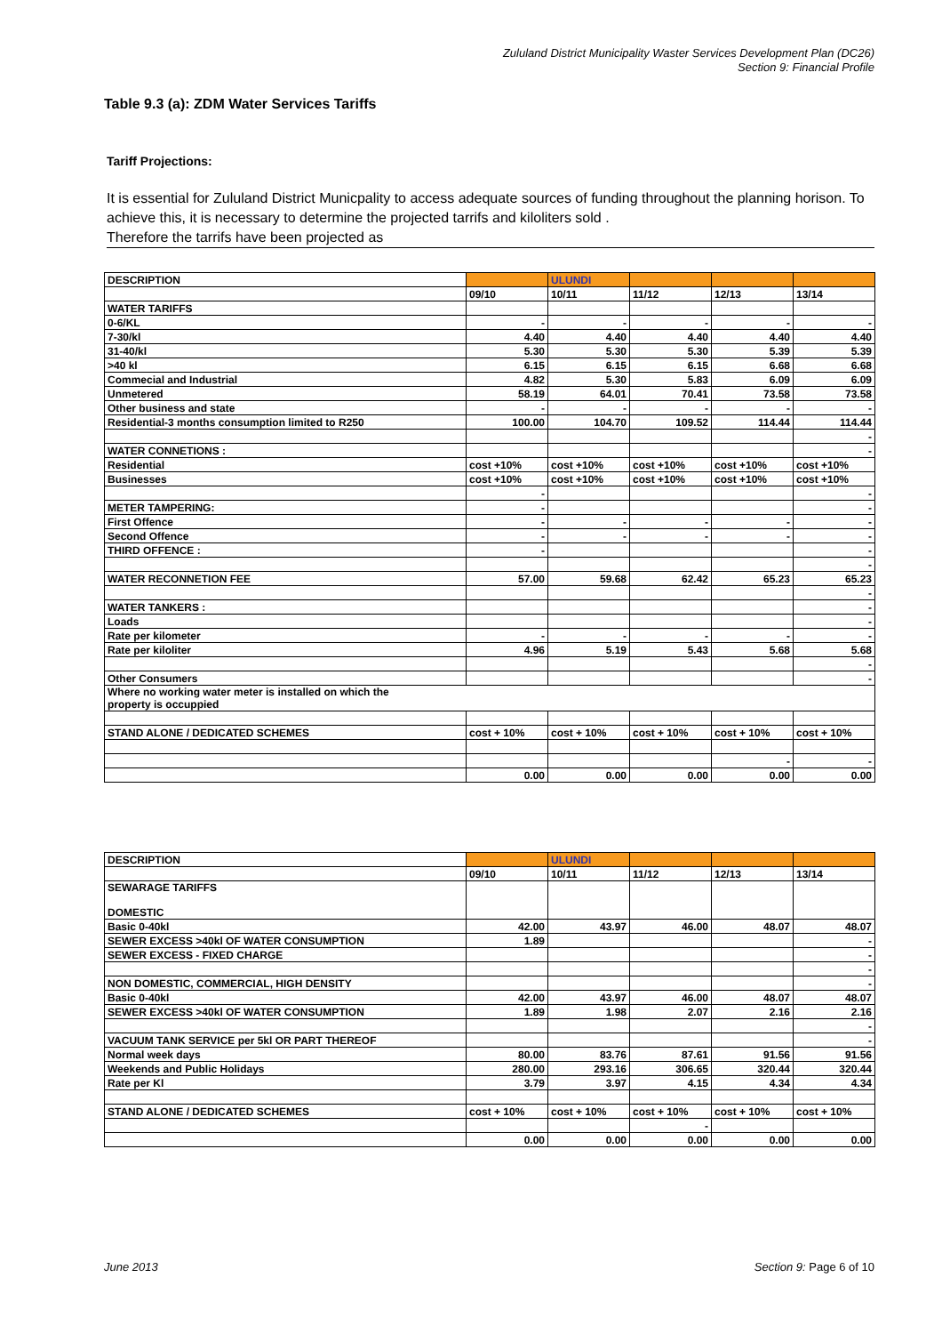Zululand District Municipality Waster Services Development Plan (DC26)
Section 9: Financial Profile
Table 9.3 (a): ZDM Water Services Tariffs
Tariff Projections:
It is essential for Zululand District Municpality to access adequate sources of funding throughout the planning horison. To achieve this, it is necessary to determine the projected tarrifs and kiloliters sold .
Therefore the tarrifs have been projected as
| DESCRIPTION | | ULUNDI | | | |
| | 09/10 | 10/11 | 11/12 | 12/13 | 13/14 |
| WATER TARIFFS | | | | | |
| 0-6/KL | - | - | - | - | - |
| 7-30/kl | 4.40 | 4.40 | 4.40 | 4.40 | 4.40 |
| 31-40/kl | 5.30 | 5.30 | 5.30 | 5.39 | 5.39 |
| >40 kl | 6.15 | 6.15 | 6.15 | 6.68 | 6.68 |
| Commecial and Industrial | 4.82 | 5.30 | 5.83 | 6.09 | 6.09 |
| Unmetered | 58.19 | 64.01 | 70.41 | 73.58 | 73.58 |
| Other business and state | - | - | - | - | - |
| Residential-3 months consumption limited to R250 | 100.00 | 104.70 | 109.52 | 114.44 | 114.44 |
| | | | | | - |
| WATER CONNETIONS : | | | | | - |
| Residential | cost +10% | cost +10% | cost +10% | cost +10% | cost +10% |
| Businesses | cost +10% | cost +10% | cost +10% | cost +10% | cost +10% |
| | - | | | | - |
| METER TAMPERING: | - | | | | - |
| First Offence | - | - | - | - | - |
| Second Offence | - | - | - | - | - |
| THIRD OFFENCE : | - | | | | - |
| | | | | | - |
| WATER RECONNETION FEE | 57.00 | 59.68 | 62.42 | 65.23 | 65.23 |
| | | | | | - |
| WATER TANKERS : | | | | | - |
| Loads | | | | | - |
| Rate per kilometer | - | - | - | - | - |
| Rate per kiloliter | 4.96 | 5.19 | 5.43 | 5.68 | 5.68 |
| | | | | | - |
| Other Consumers | | | | | - |
| Where no working water meter is installed on which the property is occuppied | | | | | |
| STAND ALONE / DEDICATED SCHEMES | cost + 10% | cost + 10% | cost + 10% | cost + 10% | cost + 10% |
| | | | | - | - |
| | 0.00 | 0.00 | 0.00 | 0.00 | 0.00 |
| DESCRIPTION | | ULUNDI | | | |
| | 09/10 | 10/11 | 11/12 | 12/13 | 13/14 |
| SEWARAGE TARIFFS DOMESTIC | | | | | |
| Basic 0-40kl | 42.00 | 43.97 | 46.00 | 48.07 | 48.07 |
| SEWER EXCESS >40kl OF WATER CONSUMPTION | 1.89 | | | | - |
| SEWER EXCESS - FIXED CHARGE | | | | | - |
| | | | | | - |
| NON DOMESTIC, COMMERCIAL, HIGH DENSITY | | | | | - |
| Basic 0-40kl | 42.00 | 43.97 | 46.00 | 48.07 | 48.07 |
| SEWER EXCESS >40kl OF WATER CONSUMPTION | 1.89 | 1.98 | 2.07 | 2.16 | 2.16 |
| | | | | | - |
| VACUUM TANK SERVICE per 5kl OR PART THEREOF | | | | | - |
| Normal week days | 80.00 | 83.76 | 87.61 | 91.56 | 91.56 |
| Weekends and Public Holidays | 280.00 | 293.16 | 306.65 | 320.44 | 320.44 |
| Rate per Kl | 3.79 | 3.97 | 4.15 | 4.34 | 4.34 |
| STAND ALONE / DEDICATED SCHEMES | cost + 10% | cost + 10% | cost + 10% | cost + 10% | cost + 10% |
| | | | - | | |
| | 0.00 | 0.00 | 0.00 | 0.00 | 0.00 |
June 2013 Section 9: Page 6 of 10